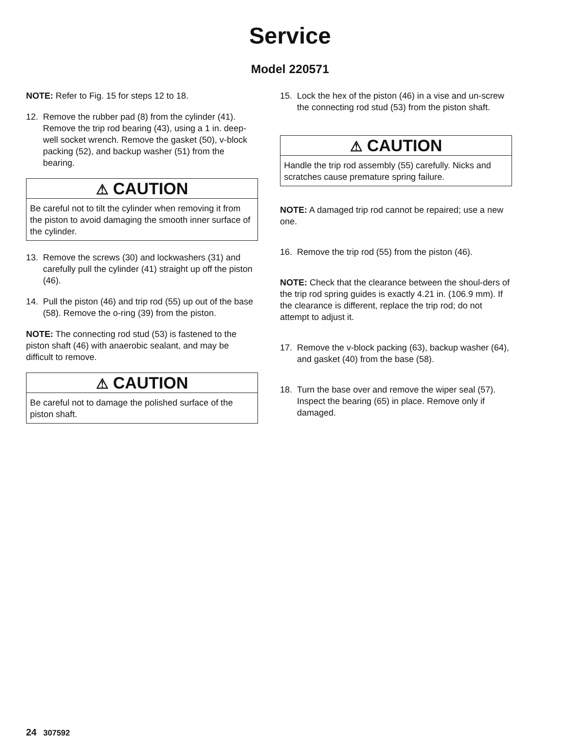Service
Model 220571
NOTE: Refer to Fig. 15 for steps 12 to 18.
12. Remove the rubber pad (8) from the cylinder (41). Remove the trip rod bearing (43), using a 1 in. deep-well socket wrench. Remove the gasket (50), v-block packing (52), and backup washer (51) from the bearing.
⚠ CAUTION
Be careful not to tilt the cylinder when removing it from the piston to avoid damaging the smooth inner surface of the cylinder.
13. Remove the screws (30) and lockwashers (31) and carefully pull the cylinder (41) straight up off the piston (46).
14. Pull the piston (46) and trip rod (55) up out of the base (58). Remove the o-ring (39) from the piston.
NOTE: The connecting rod stud (53) is fastened to the piston shaft (46) with anaerobic sealant, and may be difficult to remove.
⚠ CAUTION
Be careful not to damage the polished surface of the piston shaft.
15. Lock the hex of the piston (46) in a vise and un-screw the connecting rod stud (53) from the piston shaft.
⚠ CAUTION
Handle the trip rod assembly (55) carefully. Nicks and scratches cause premature spring failure.
NOTE: A damaged trip rod cannot be repaired; use a new one.
16. Remove the trip rod (55) from the piston (46).
NOTE: Check that the clearance between the shoul-ders of the trip rod spring guides is exactly 4.21 in. (106.9 mm). If the clearance is different, replace the trip rod; do not attempt to adjust it.
17. Remove the v-block packing (63), backup washer (64), and gasket (40) from the base (58).
18. Turn the base over and remove the wiper seal (57). Inspect the bearing (65) in place. Remove only if damaged.
24 307592